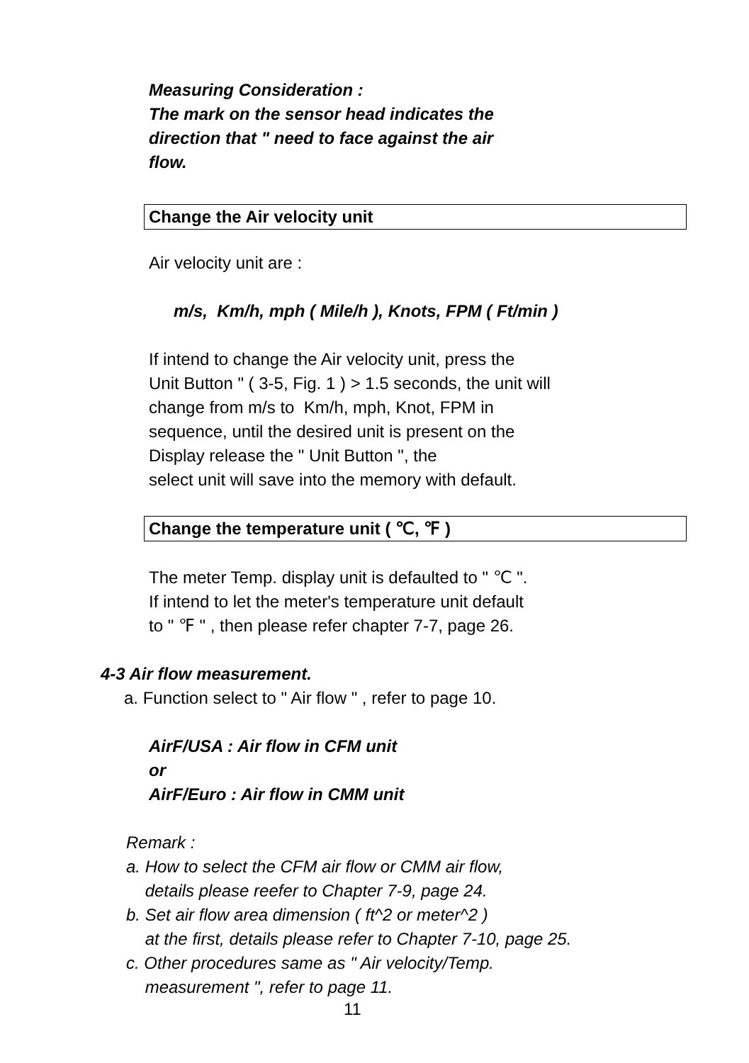Measuring Consideration :
The mark on the sensor head indicates the
direction that " need to face against the air
flow.
Change the Air velocity unit
Air velocity unit are :
m/s, Km/h, mph ( Mile/h ), Knots, FPM ( Ft/min )
If intend to change the Air velocity unit, press the
Unit Button " ( 3-5, Fig. 1 ) > 1.5 seconds, the unit will
change from m/s to Km/h, mph, Knot, FPM in
sequence, until the desired unit is present on the
Display release the " Unit Button ", the
select unit will save into the memory with default.
Change the temperature unit ( ℃, ℉ )
The meter Temp. display unit is defaulted to " ℃ ".
If intend to let the meter's temperature unit default
to " ℉ " , then please refer chapter 7-7, page 26.
4-3 Air flow measurement.
a. Function select to " Air flow " , refer to page 10.
AirF/USA : Air flow in CFM unit
or
AirF/Euro : Air flow in CMM unit
Remark :
a. How to select the CFM air flow or CMM air flow,
details please reefer to Chapter 7-9, page 24.
b. Set air flow area dimension ( ft^2 or meter^2 )
at the first, details please refer to Chapter 7-10, page 25.
c. Other procedures same as " Air velocity/Temp.
measurement ", refer to page 11.
11